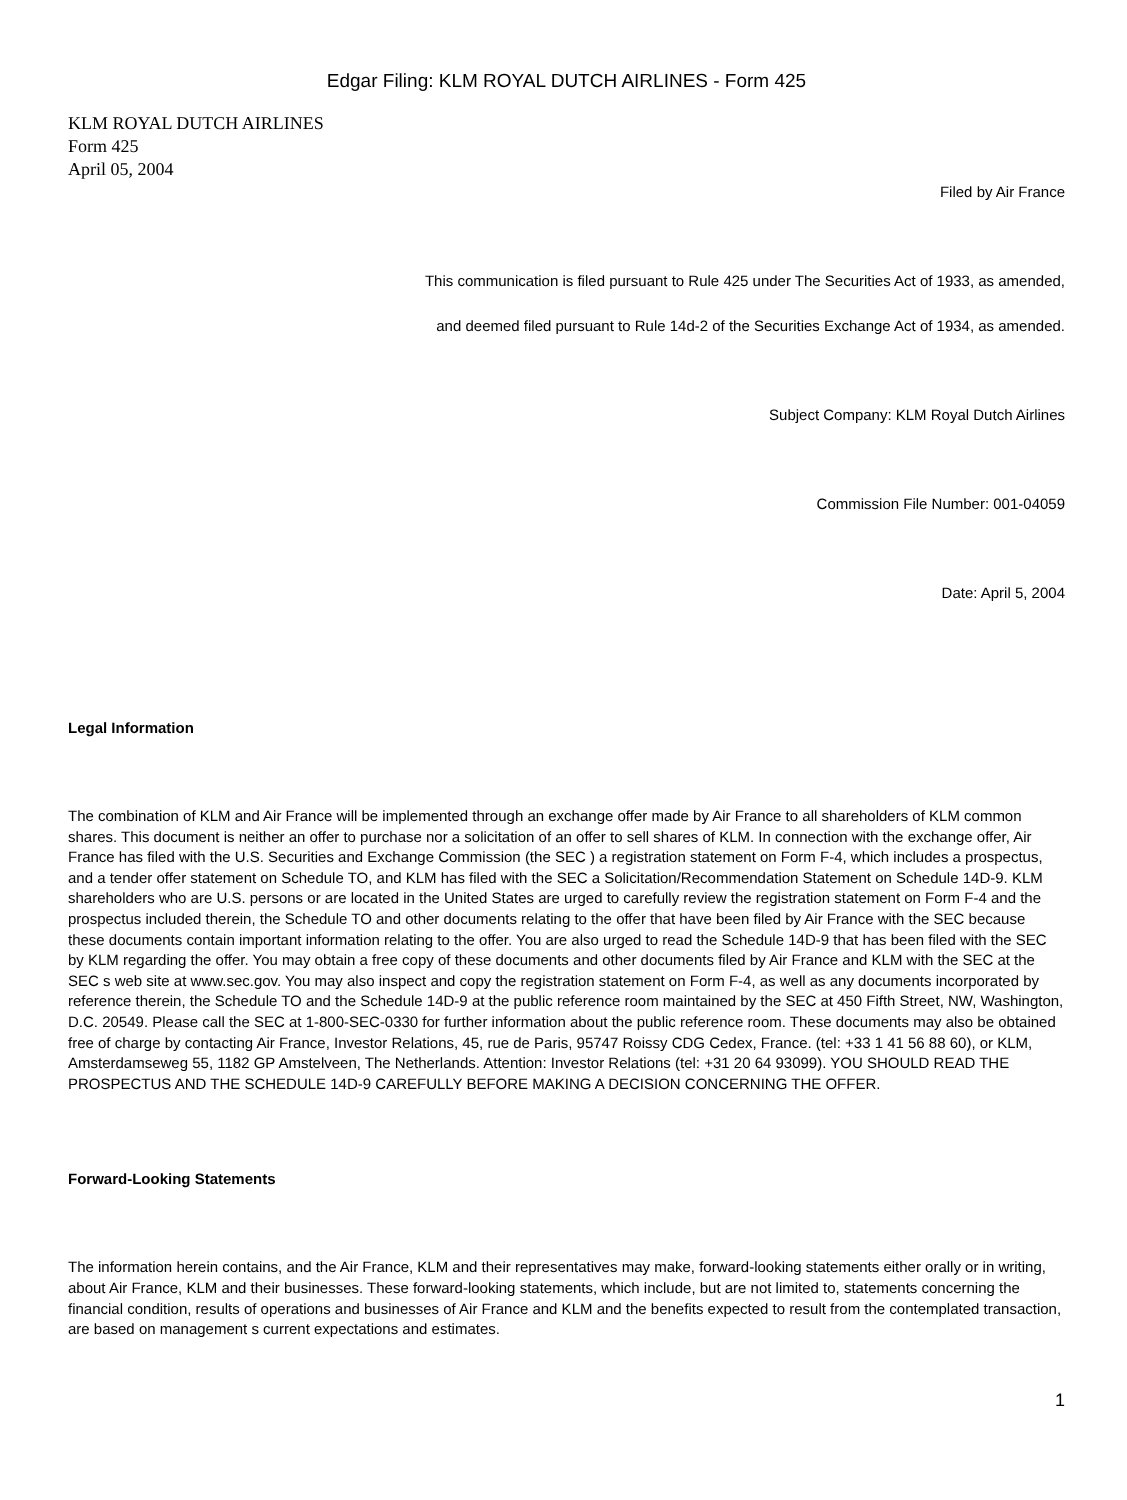Edgar Filing: KLM ROYAL DUTCH AIRLINES - Form 425
KLM ROYAL DUTCH AIRLINES
Form 425
April 05, 2004
Filed by Air France
This communication is filed pursuant to Rule 425 under The Securities Act of 1933, as amended,
and deemed filed pursuant to Rule 14d-2 of the Securities Exchange Act of 1934, as amended.
Subject Company: KLM Royal Dutch Airlines
Commission File Number: 001-04059
Date: April 5, 2004
Legal Information
The combination of KLM and Air France will be implemented through an exchange offer made by Air France to all shareholders of KLM common shares. This document is neither an offer to purchase nor a solicitation of an offer to sell shares of KLM. In connection with the exchange offer, Air France has filed with the U.S. Securities and Exchange Commission (the SEC ) a registration statement on Form F-4, which includes a prospectus, and a tender offer statement on Schedule TO, and KLM has filed with the SEC a Solicitation/Recommendation Statement on Schedule 14D-9. KLM shareholders who are U.S. persons or are located in the United States are urged to carefully review the registration statement on Form F-4 and the prospectus included therein, the Schedule TO and other documents relating to the offer that have been filed by Air France with the SEC because these documents contain important information relating to the offer. You are also urged to read the Schedule 14D-9 that has been filed with the SEC by KLM regarding the offer. You may obtain a free copy of these documents and other documents filed by Air France and KLM with the SEC at the SEC s web site at www.sec.gov. You may also inspect and copy the registration statement on Form F-4, as well as any documents incorporated by reference therein, the Schedule TO and the Schedule 14D-9 at the public reference room maintained by the SEC at 450 Fifth Street, NW, Washington, D.C. 20549. Please call the SEC at 1-800-SEC-0330 for further information about the public reference room. These documents may also be obtained free of charge by contacting Air France, Investor Relations, 45, rue de Paris, 95747 Roissy CDG Cedex, France. (tel: +33 1 41 56 88 60), or KLM, Amsterdamseweg 55, 1182 GP Amstelveen, The Netherlands. Attention: Investor Relations (tel: +31 20 64 93099). YOU SHOULD READ THE PROSPECTUS AND THE SCHEDULE 14D-9 CAREFULLY BEFORE MAKING A DECISION CONCERNING THE OFFER.
Forward-Looking Statements
The information herein contains, and the Air France, KLM and their representatives may make, forward-looking statements either orally or in writing, about Air France, KLM and their businesses. These forward-looking statements, which include, but are not limited to, statements concerning the financial condition, results of operations and businesses of Air France and KLM and the benefits expected to result from the contemplated transaction, are based on management s current expectations and estimates.
1